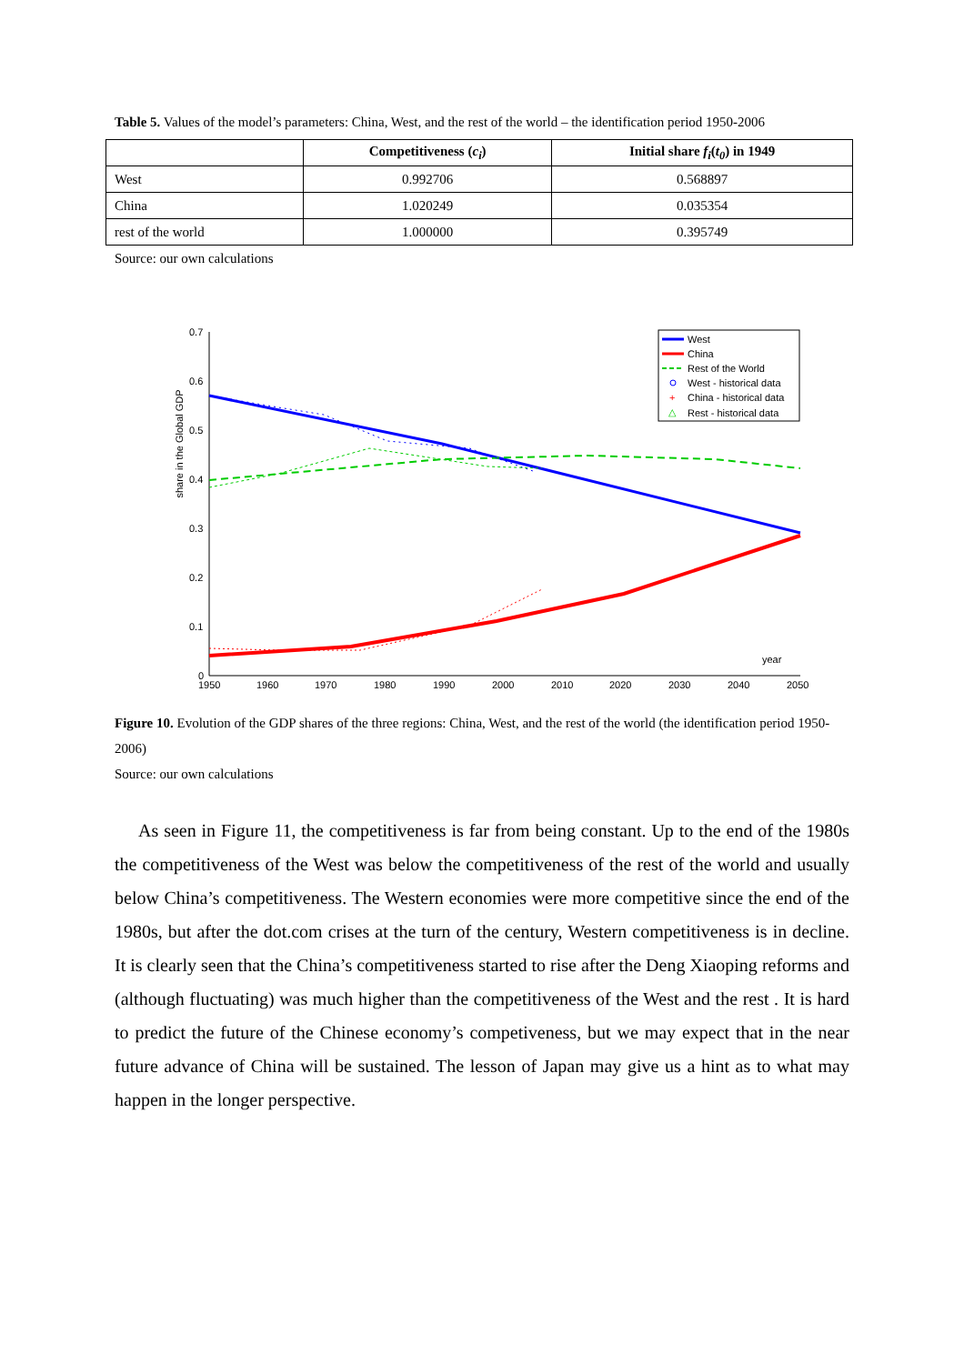Table 5. Values of the model’s parameters: China, West, and the rest of the world – the identification period 1950-2006
| | Competitiveness ( c<sub>i</sub> ) | Initial share f<sub>i</sub> ( t<sub>0</sub> ) in 1949 |
| --- | --- | --- |
| West | 0.992706 | 0.568897 |
| China | 1.020249 | 0.035354 |
| rest of the world | 1.000000 | 0.395749 |
Source: our own calculations
share in the Global GDP
0.7
0.6
0.5
0.4
0.3
0.2
0.1
0
1950
1960
1970
1980
1990
2000
2010
2020
2030
2040
2050
year
West
China
Rest of the World
West - historical data
+
China - historical data
△
Rest - historical data
Figure 10. Evolution of the GDP shares of the three regions: China, West, and the rest of the world (the identification period 1950-2006)
Source: our own calculations
As seen in Figure 11, the competitiveness is far from being constant. Up to the end of the 1980s the competitiveness of the West was below the competitiveness of the rest of the world and usually below China’s competitiveness. The Western economies were more competitive since the end of the 1980s, but after the dot.com crises at the turn of the century, Western competitiveness is in decline. It is clearly seen that the China’s competitiveness started to rise after the Deng Xiaoping reforms and (although fluctuating) was much higher than the competitiveness of the West and the rest . It is hard to predict the future of the Chinese economy’s competiveness, but we may expect that in the near future advance of China will be sustained. The lesson of Japan may give us a hint as to what may happen in the longer perspective.